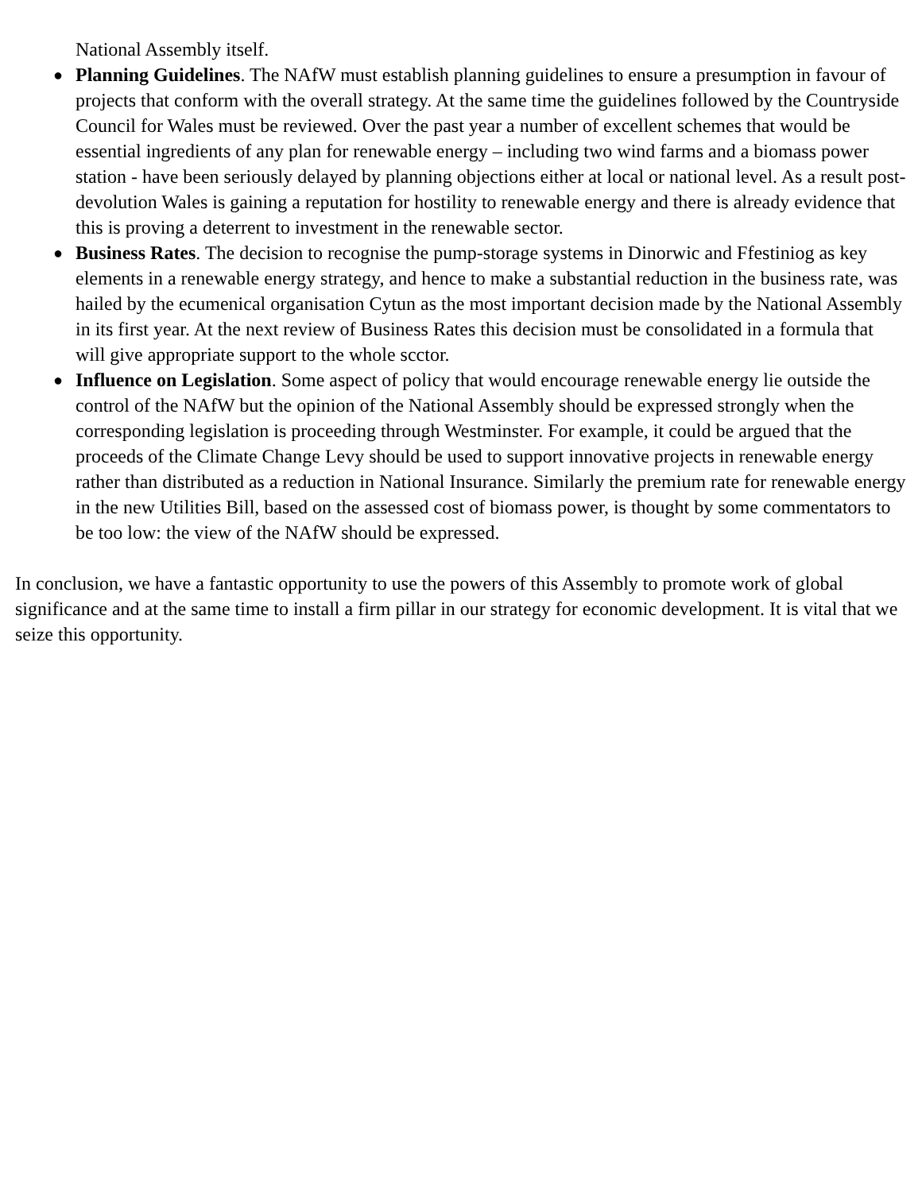National Assembly itself.
● Planning Guidelines. The NAfW must establish planning guidelines to ensure a presumption in favour of projects that conform with the overall strategy. At the same time the guidelines followed by the Countryside Council for Wales must be reviewed. Over the past year a number of excellent schemes that would be essential ingredients of any plan for renewable energy – including two wind farms and a biomass power station - have been seriously delayed by planning objections either at local or national level. As a result post-devolution Wales is gaining a reputation for hostility to renewable energy and there is already evidence that this is proving a deterrent to investment in the renewable sector.
● Business Rates. The decision to recognise the pump-storage systems in Dinorwic and Ffestiniog as key elements in a renewable energy strategy, and hence to make a substantial reduction in the business rate, was hailed by the ecumenical organisation Cytun as the most important decision made by the National Assembly in its first year. At the next review of Business Rates this decision must be consolidated in a formula that will give appropriate support to the whole scctor.
● Influence on Legislation. Some aspect of policy that would encourage renewable energy lie outside the control of the NAfW but the opinion of the National Assembly should be expressed strongly when the corresponding legislation is proceeding through Westminster. For example, it could be argued that the proceeds of the Climate Change Levy should be used to support innovative projects in renewable energy rather than distributed as a reduction in National Insurance. Similarly the premium rate for renewable energy in the new Utilities Bill, based on the assessed cost of biomass power, is thought by some commentators to be too low: the view of the NAfW should be expressed.
In conclusion, we have a fantastic opportunity to use the powers of this Assembly to promote work of global significance and at the same time to install a firm pillar in our strategy for economic development. It is vital that we seize this opportunity.